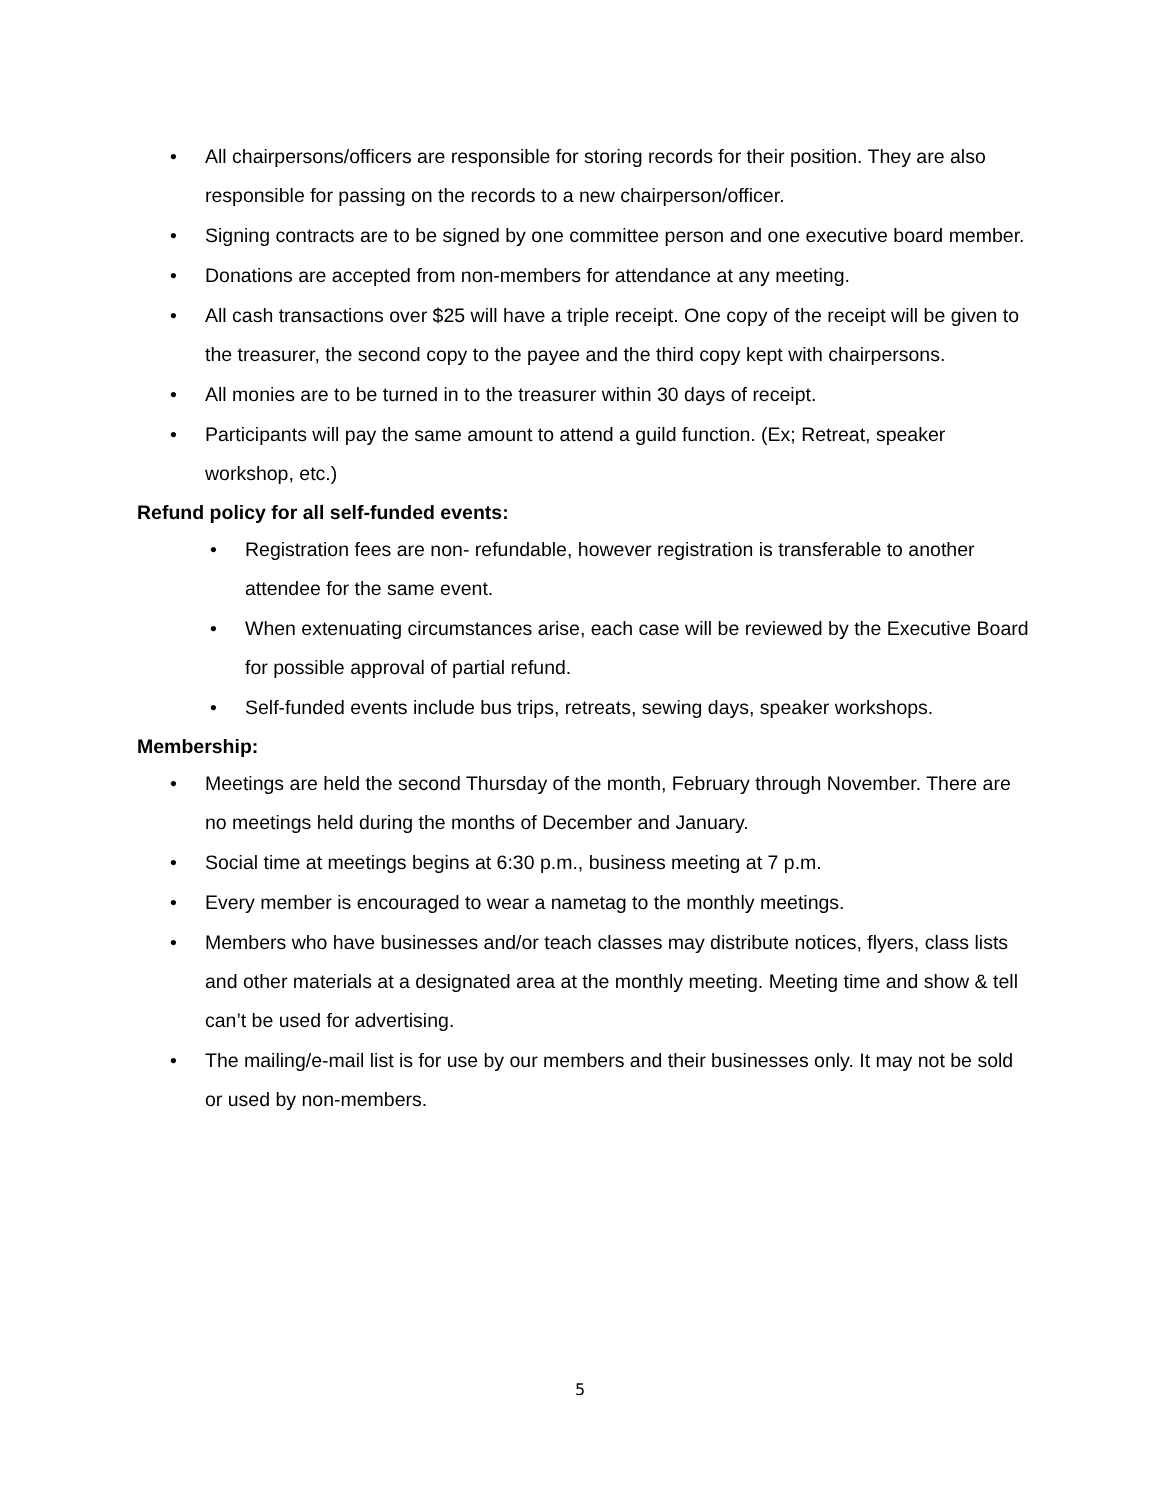• All chairpersons/officers are responsible for storing records for their position. They are also responsible for passing on the records to a new chairperson/officer.
• Signing contracts are to be signed by one committee person and one executive board member.
• Donations are accepted from non-members for attendance at any meeting.
• All cash transactions over $25 will have a triple receipt. One copy of the receipt will be given to the treasurer, the second copy to the payee and the third copy kept with chairpersons.
• All monies are to be turned in to the treasurer within 30 days of receipt.
• Participants will pay the same amount to attend a guild function. (Ex; Retreat, speaker workshop, etc.)
Refund policy for all self-funded events:
• Registration fees are non- refundable, however registration is transferable to another attendee for the same event.
• When extenuating circumstances arise, each case will be reviewed by the Executive Board for possible approval of partial refund.
• Self-funded events include bus trips, retreats, sewing days, speaker workshops.
Membership:
• Meetings are held the second Thursday of the month, February through November. There are no meetings held during the months of December and January.
• Social time at meetings begins at 6:30 p.m., business meeting at 7 p.m.
• Every member is encouraged to wear a nametag to the monthly meetings.
• Members who have businesses and/or teach classes may distribute notices, flyers, class lists and other materials at a designated area at the monthly meeting. Meeting time and show & tell can’t be used for advertising.
• The mailing/e-mail list is for use by our members and their businesses only. It may not be sold or used by non-members.
5